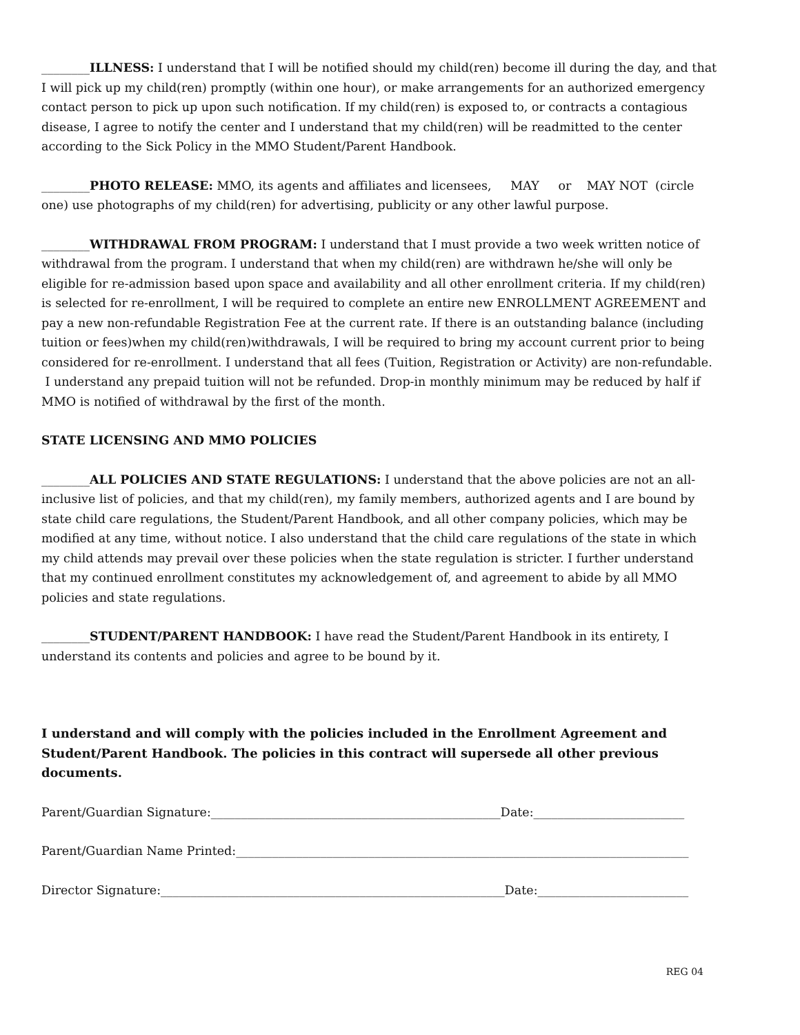________ILLNESS: I understand that I will be notified should my child(ren) become ill during the day, and that I will pick up my child(ren) promptly (within one hour), or make arrangements for an authorized emergency contact person to pick up upon such notification. If my child(ren) is exposed to, or contracts a contagious disease, I agree to notify the center and I understand that my child(ren) will be readmitted to the center according to the Sick Policy in the MMO Student/Parent Handbook.
________PHOTO RELEASE: MMO, its agents and affiliates and licensees, MAY or MAY NOT (circle one) use photographs of my child(ren) for advertising, publicity or any other lawful purpose.
________WITHDRAWAL FROM PROGRAM: I understand that I must provide a two week written notice of withdrawal from the program. I understand that when my child(ren) are withdrawn he/she will only be eligible for re-admission based upon space and availability and all other enrollment criteria. If my child(ren) is selected for re-enrollment, I will be required to complete an entire new ENROLLMENT AGREEMENT and pay a new non-refundable Registration Fee at the current rate. If there is an outstanding balance (including tuition or fees)when my child(ren)withdrawals, I will be required to bring my account current prior to being considered for re-enrollment. I understand that all fees (Tuition, Registration or Activity) are non-refundable. I understand any prepaid tuition will not be refunded. Drop-in monthly minimum may be reduced by half if MMO is notified of withdrawal by the first of the month.
STATE LICENSING AND MMO POLICIES
________ALL POLICIES AND STATE REGULATIONS: I understand that the above policies are not an all-inclusive list of policies, and that my child(ren), my family members, authorized agents and I are bound by state child care regulations, the Student/Parent Handbook, and all other company policies, which may be modified at any time, without notice. I also understand that the child care regulations of the state in which my child attends may prevail over these policies when the state regulation is stricter. I further understand that my continued enrollment constitutes my acknowledgement of, and agreement to abide by all MMO policies and state regulations.
________STUDENT/PARENT HANDBOOK: I have read the Student/Parent Handbook in its entirety, I understand its contents and policies and agree to be bound by it.
I understand and will comply with the policies included in the Enrollment Agreement and Student/Parent Handbook. The policies in this contract will supersede all other previous documents.
Parent/Guardian Signature:________________________________________________Date:_________________________
Parent/Guardian Name Printed:___________________________________________________________________________
Director Signature:_________________________________________________________Date:_________________________
REG 04